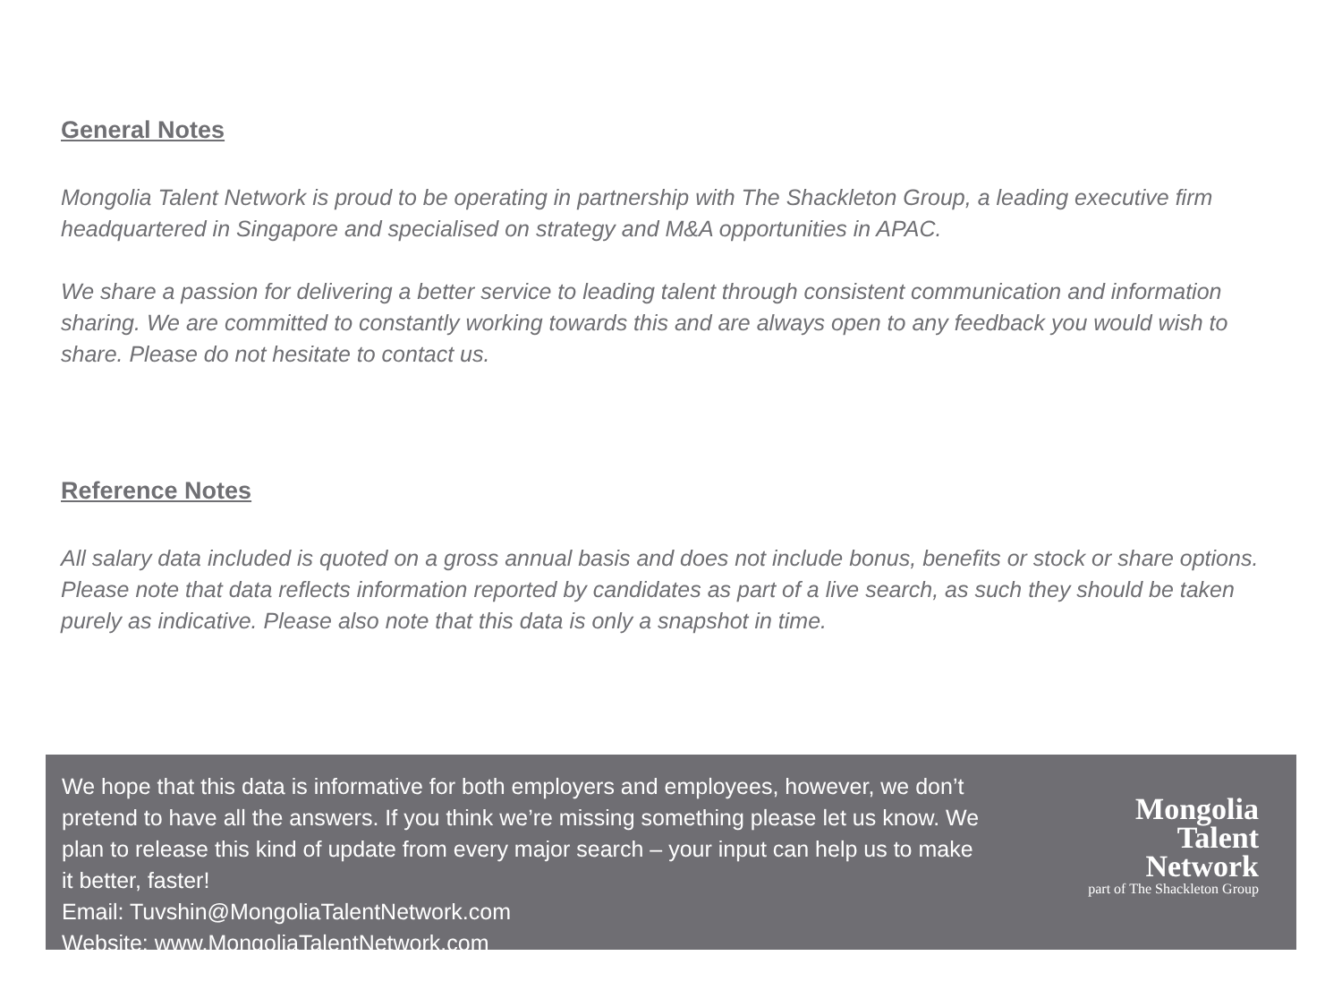General Notes
Mongolia Talent Network is proud to be operating in partnership with The Shackleton Group, a leading executive firm headquartered in Singapore and specialised on strategy and M&A opportunities in APAC.
We share a passion for delivering a better service to leading talent through consistent communication and information sharing. We are committed to constantly working towards this and are always open to any feedback you would wish to share. Please do not hesitate to contact us.
Reference Notes
All salary data included is quoted on a gross annual basis and does not include bonus, benefits or stock or share options. Please note that data reflects information reported by candidates as part of a live search, as such they should be taken purely as indicative. Please also note that this data is only a snapshot in time.
We hope that this data is informative for both employers and employees, however, we don’t pretend to have all the answers. If you think we’re missing something please let us know. We plan to release this kind of update from every major search – your input can help us to make it better, faster!
Email: Tuvshin@MongoliaTalentNetwork.com
Website: www.MongoliaTalentNetwork.com
Mongolia
Talent
Network
part of The Shackleton Group